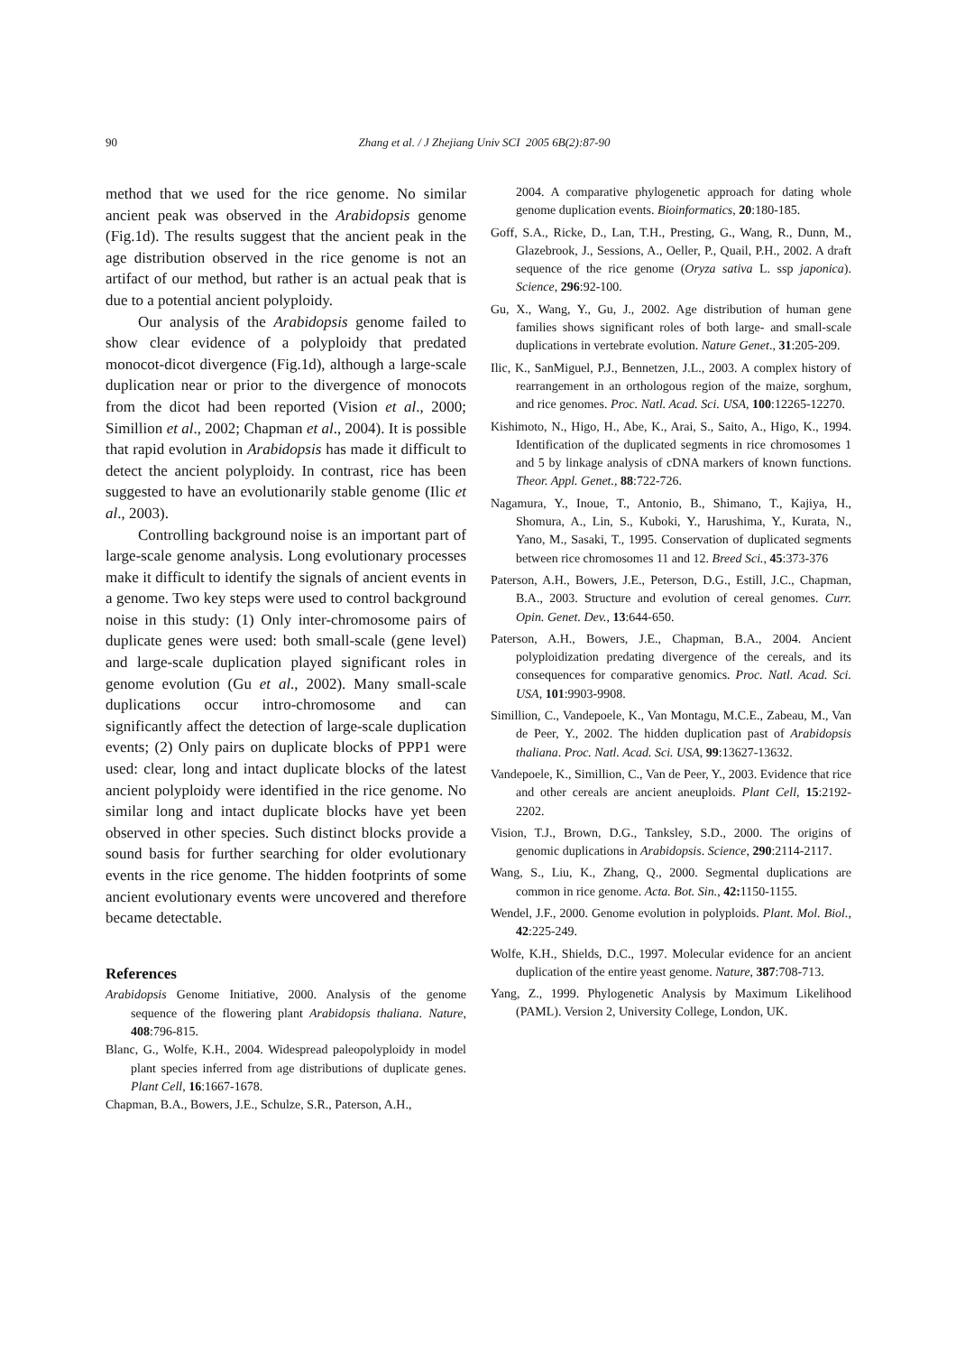90
Zhang et al. / J Zhejiang Univ SCI 2005 6B(2):87-90
method that we used for the rice genome. No similar ancient peak was observed in the Arabidopsis genome (Fig.1d). The results suggest that the ancient peak in the age distribution observed in the rice genome is not an artifact of our method, but rather is an actual peak that is due to a potential ancient polyploidy.
Our analysis of the Arabidopsis genome failed to show clear evidence of a polyploidy that predated monocot-dicot divergence (Fig.1d), although a large-scale duplication near or prior to the divergence of monocots from the dicot had been reported (Vision et al., 2000; Simillion et al., 2002; Chapman et al., 2004). It is possible that rapid evolution in Arabidopsis has made it difficult to detect the ancient polyploidy. In contrast, rice has been suggested to have an evolutionarily stable genome (Ilic et al., 2003).
Controlling background noise is an important part of large-scale genome analysis. Long evolutionary processes make it difficult to identify the signals of ancient events in a genome. Two key steps were used to control background noise in this study: (1) Only inter-chromosome pairs of duplicate genes were used: both small-scale (gene level) and large-scale duplication played significant roles in genome evolution (Gu et al., 2002). Many small-scale duplications occur intro-chromosome and can significantly affect the detection of large-scale duplication events; (2) Only pairs on duplicate blocks of PPP1 were used: clear, long and intact duplicate blocks of the latest ancient polyploidy were identified in the rice genome. No similar long and intact duplicate blocks have yet been observed in other species. Such distinct blocks provide a sound basis for further searching for older evolutionary events in the rice genome. The hidden footprints of some ancient evolutionary events were uncovered and therefore became detectable.
References
Arabidopsis Genome Initiative, 2000. Analysis of the genome sequence of the flowering plant Arabidopsis thaliana. Nature, 408:796-815.
Blanc, G., Wolfe, K.H., 2004. Widespread paleopolyploidy in model plant species inferred from age distributions of duplicate genes. Plant Cell, 16:1667-1678.
Chapman, B.A., Bowers, J.E., Schulze, S.R., Paterson, A.H.,
2004. A comparative phylogenetic approach for dating whole genome duplication events. Bioinformatics, 20:180-185.
Goff, S.A., Ricke, D., Lan, T.H., Presting, G., Wang, R., Dunn, M., Glazebrook, J., Sessions, A., Oeller, P., Quail, P.H., 2002. A draft sequence of the rice genome (Oryza sativa L. ssp japonica). Science, 296:92-100.
Gu, X., Wang, Y., Gu, J., 2002. Age distribution of human gene families shows significant roles of both large- and small-scale duplications in vertebrate evolution. Nature Genet., 31:205-209.
Ilic, K., SanMiguel, P.J., Bennetzen, J.L., 2003. A complex history of rearrangement in an orthologous region of the maize, sorghum, and rice genomes. Proc. Natl. Acad. Sci. USA, 100:12265-12270.
Kishimoto, N., Higo, H., Abe, K., Arai, S., Saito, A., Higo, K., 1994. Identification of the duplicated segments in rice chromosomes 1 and 5 by linkage analysis of cDNA markers of known functions. Theor. Appl. Genet., 88:722-726.
Nagamura, Y., Inoue, T., Antonio, B., Shimano, T., Kajiya, H., Shomura, A., Lin, S., Kuboki, Y., Harushima, Y., Kurata, N., Yano, M., Sasaki, T., 1995. Conservation of duplicated segments between rice chromosomes 11 and 12. Breed Sci., 45:373-376
Paterson, A.H., Bowers, J.E., Peterson, D.G., Estill, J.C., Chapman, B.A., 2003. Structure and evolution of cereal genomes. Curr. Opin. Genet. Dev., 13:644-650.
Paterson, A.H., Bowers, J.E., Chapman, B.A., 2004. Ancient polyploidization predating divergence of the cereals, and its consequences for comparative genomics. Proc. Natl. Acad. Sci. USA, 101:9903-9908.
Simillion, C., Vandepoele, K., Van Montagu, M.C.E., Zabeau, M., Van de Peer, Y., 2002. The hidden duplication past of Arabidopsis thaliana. Proc. Natl. Acad. Sci. USA, 99:13627-13632.
Vandepoele, K., Simillion, C., Van de Peer, Y., 2003. Evidence that rice and other cereals are ancient aneuploids. Plant Cell, 15:2192-2202.
Vision, T.J., Brown, D.G., Tanksley, S.D., 2000. The origins of genomic duplications in Arabidopsis. Science, 290:2114-2117.
Wang, S., Liu, K., Zhang, Q., 2000. Segmental duplications are common in rice genome. Acta. Bot. Sin., 42: 1150-1155.
Wendel, J.F., 2000. Genome evolution in polyploids. Plant. Mol. Biol., 42:225-249.
Wolfe, K.H., Shields, D.C., 1997. Molecular evidence for an ancient duplication of the entire yeast genome. Nature, 387:708-713.
Yang, Z., 1999. Phylogenetic Analysis by Maximum Likelihood (PAML). Version 2, University College, London, UK.